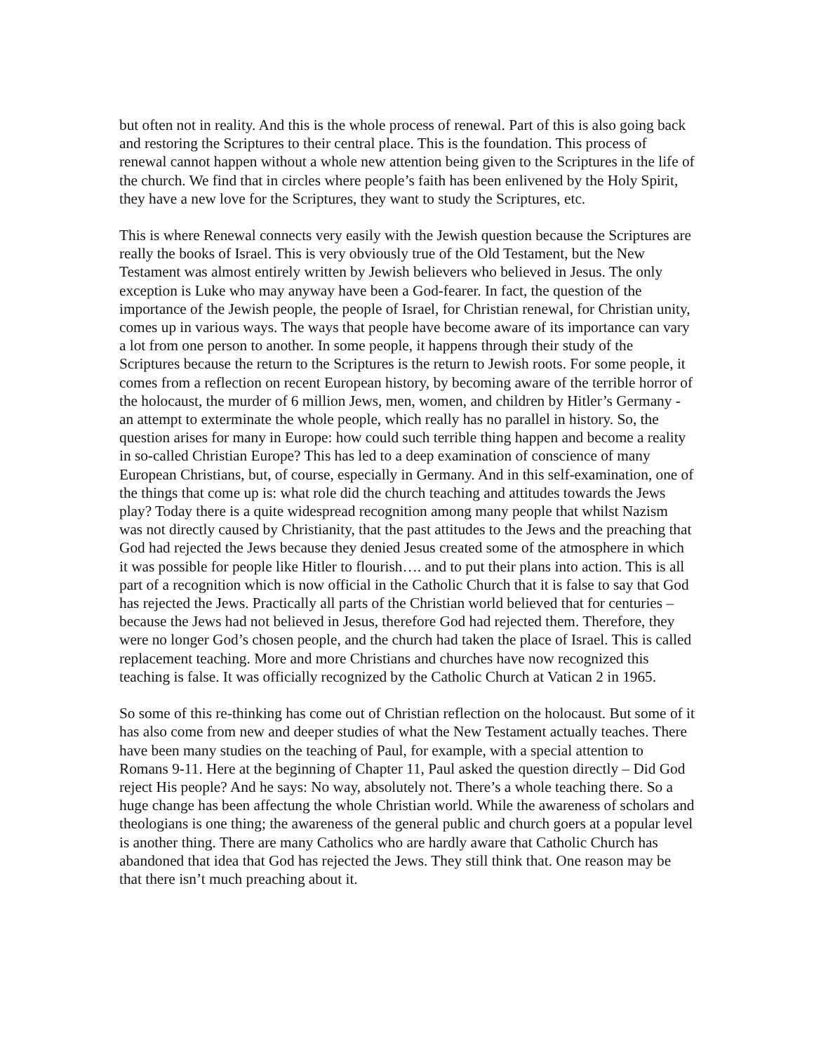but often not in reality. And this is the whole process of renewal. Part of this is also going back and restoring the Scriptures to their central place. This is the foundation. This process of renewal cannot happen without a whole new attention being given to the Scriptures in the life of the church. We find that in circles where people’s faith has been enlivened by the Holy Spirit, they have a new love for the Scriptures, they want to study the Scriptures, etc.
This is where Renewal connects very easily with the Jewish question because the Scriptures are really the books of Israel. This is very obviously true of the Old Testament, but the New Testament was almost entirely written by Jewish believers who believed in Jesus. The only exception is Luke who may anyway have been a God-fearer. In fact, the question of the importance of the Jewish people, the people of Israel, for Christian renewal, for Christian unity, comes up in various ways. The ways that people have become aware of its importance can vary a lot from one person to another. In some people, it happens through their study of the Scriptures because the return to the Scriptures is the return to Jewish roots. For some people, it comes from a reflection on recent European history, by becoming aware of the terrible horror of the holocaust, the murder of 6 million Jews, men, women, and children by Hitler’s Germany - an attempt to exterminate the whole people, which really has no parallel in history. So, the question arises for many in Europe: how could such terrible thing happen and become a reality in so-called Christian Europe? This has led to a deep examination of conscience of many European Christians, but, of course, especially in Germany. And in this self-examination, one of the things that come up is: what role did the church teaching and attitudes towards the Jews play? Today there is a quite widespread recognition among many people that whilst Nazism was not directly caused by Christianity, that the past attitudes to the Jews and the preaching that God had rejected the Jews because they denied Jesus created some of the atmosphere in which it was possible for people like Hitler to flourish…. and to put their plans into action. This is all part of a recognition which is now official in the Catholic Church that it is false to say that God has rejected the Jews. Practically all parts of the Christian world believed that for centuries – because the Jews had not believed in Jesus, therefore God had rejected them. Therefore, they were no longer God’s chosen people, and the church had taken the place of Israel. This is called replacement teaching. More and more Christians and churches have now recognized this teaching is false. It was officially recognized by the Catholic Church at Vatican 2 in 1965.
So some of this re-thinking has come out of Christian reflection on the holocaust. But some of it has also come from new and deeper studies of what the New Testament actually teaches. There have been many studies on the teaching of Paul, for example, with a special attention to Romans 9-11. Here at the beginning of Chapter 11, Paul asked the question directly – Did God reject His people? And he says: No way, absolutely not. There’s a whole teaching there. So a huge change has been affectung the whole Christian world. While the awareness of scholars and theologians is one thing; the awareness of the general public and church goers at a popular level is another thing. There are many Catholics who are hardly aware that Catholic Church has abandoned that idea that God has rejected the Jews. They still think that. One reason may be that there isn’t much preaching about it.